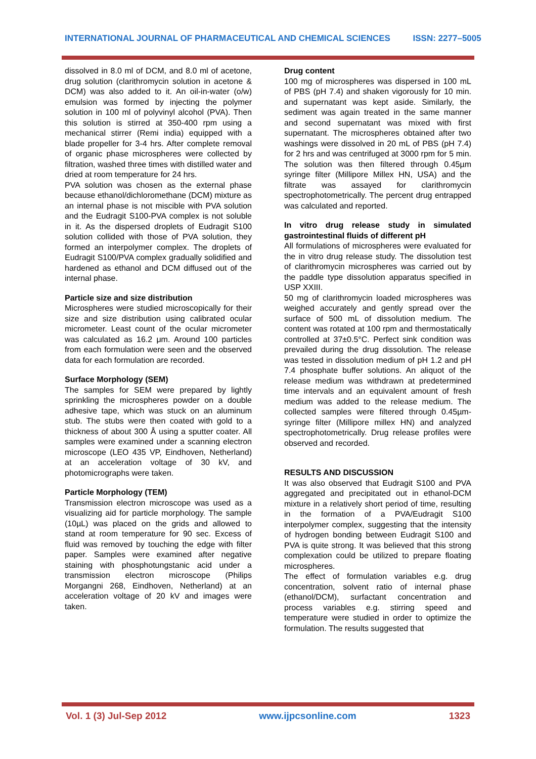INTERNATIONAL JOURNAL OF PHARMACEUTICAL AND CHEMICAL SCIENCES ISSN: 2277–5005
dissolved in 8.0 ml of DCM, and 8.0 ml of acetone, drug solution (clarithromycin solution in acetone & DCM) was also added to it. An oil-in-water (o/w) emulsion was formed by injecting the polymer solution in 100 ml of polyvinyl alcohol (PVA). Then this solution is stirred at 350-400 rpm using a mechanical stirrer (Remi india) equipped with a blade propeller for 3-4 hrs. After complete removal of organic phase microspheres were collected by filtration, washed three times with distilled water and dried at room temperature for 24 hrs.
PVA solution was chosen as the external phase because ethanol/dichloromethane (DCM) mixture as an internal phase is not miscible with PVA solution and the Eudragit S100-PVA complex is not soluble in it. As the dispersed droplets of Eudragit S100 solution collided with those of PVA solution, they formed an interpolymer complex. The droplets of Eudragit S100/PVA complex gradually solidified and hardened as ethanol and DCM diffused out of the internal phase.
Particle size and size distribution
Microspheres were studied microscopically for their size and size distribution using calibrated ocular micrometer. Least count of the ocular micrometer was calculated as 16.2 μm. Around 100 particles from each formulation were seen and the observed data for each formulation are recorded.
Surface Morphology (SEM)
The samples for SEM were prepared by lightly sprinkling the microspheres powder on a double adhesive tape, which was stuck on an aluminum stub. The stubs were then coated with gold to a thickness of about 300 Å using a sputter coater. All samples were examined under a scanning electron microscope (LEO 435 VP, Eindhoven, Netherland) at an acceleration voltage of 30 kV, and photomicrographs were taken.
Particle Morphology (TEM)
Transmission electron microscope was used as a visualizing aid for particle morphology. The sample (10µL) was placed on the grids and allowed to stand at room temperature for 90 sec. Excess of fluid was removed by touching the edge with filter paper. Samples were examined after negative staining with phosphotungstanic acid under a transmission electron microscope (Philips Morgangni 268, Eindhoven, Netherland) at an acceleration voltage of 20 kV and images were taken.
Drug content
100 mg of microspheres was dispersed in 100 mL of PBS (pH 7.4) and shaken vigorously for 10 min. and supernatant was kept aside. Similarly, the sediment was again treated in the same manner and second supernatant was mixed with first supernatant. The microspheres obtained after two washings were dissolved in 20 mL of PBS (pH 7.4) for 2 hrs and was centrifuged at 3000 rpm for 5 min. The solution was then filtered through 0.45µm syringe filter (Millipore Millex HN, USA) and the filtrate was assayed for clarithromycin spectrophotometrically. The percent drug entrapped was calculated and reported.
In vitro drug release study in simulated gastrointestinal fluids of different pH
All formulations of microspheres were evaluated for the in vitro drug release study. The dissolution test of clarithromycin microspheres was carried out by the paddle type dissolution apparatus specified in USP XXIII.
50 mg of clarithromycin loaded microspheres was weighed accurately and gently spread over the surface of 500 mL of dissolution medium. The content was rotated at 100 rpm and thermostatically controlled at 37±0.5°C. Perfect sink condition was prevailed during the drug dissolution. The release was tested in dissolution medium of pH 1.2 and pH 7.4 phosphate buffer solutions. An aliquot of the release medium was withdrawn at predetermined time intervals and an equivalent amount of fresh medium was added to the release medium. The collected samples were filtered through 0.45µm-syringe filter (Millipore millex HN) and analyzed spectrophotometrically. Drug release profiles were observed and recorded.
RESULTS AND DISCUSSION
It was also observed that Eudragit S100 and PVA aggregated and precipitated out in ethanol-DCM mixture in a relatively short period of time, resulting in the formation of a PVA/Eudragit S100 interpolymer complex, suggesting that the intensity of hydrogen bonding between Eudragit S100 and PVA is quite strong. It was believed that this strong complexation could be utilized to prepare floating microspheres.
The effect of formulation variables e.g. drug concentration, solvent ratio of internal phase (ethanol/DCM), surfactant concentration and process variables e.g. stirring speed and temperature were studied in order to optimize the formulation. The results suggested that
Vol. 1 (3) Jul-Sep 2012 www.ijpcsonline.com 1323